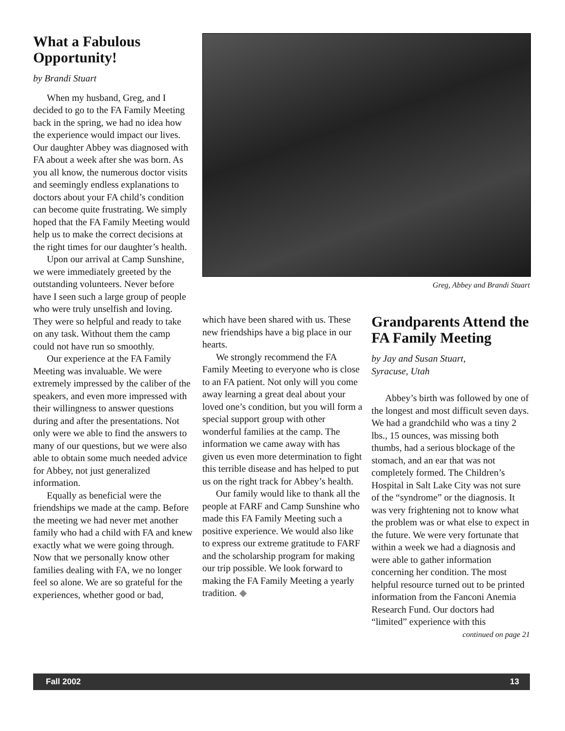What a Fabulous Opportunity!
by Brandi Stuart
When my husband, Greg, and I decided to go to the FA Family Meeting back in the spring, we had no idea how the experience would impact our lives. Our daughter Abbey was diagnosed with FA about a week after she was born. As you all know, the numerous doctor visits and seemingly endless explanations to doctors about your FA child’s condition can become quite frustrating. We simply hoped that the FA Family Meeting would help us to make the correct decisions at the right times for our daughter’s health.
Upon our arrival at Camp Sunshine, we were immediately greeted by the outstanding volunteers. Never before have I seen such a large group of people who were truly unselfish and loving. They were so helpful and ready to take on any task. Without them the camp could not have run so smoothly.
Our experience at the FA Family Meeting was invaluable. We were extremely impressed by the caliber of the speakers, and even more impressed with their willingness to answer questions during and after the presentations. Not only were we able to find the answers to many of our questions, but we were also able to obtain some much needed advice for Abbey, not just generalized information.
Equally as beneficial were the friendships we made at the camp. Before the meeting we had never met another family who had a child with FA and knew exactly what we were going through. Now that we personally know other families dealing with FA, we no longer feel so alone. We are so grateful for the experiences, whether good or bad,
Greg, Abbey and Brandi Stuart
which have been shared with us. These new friendships have a big place in our hearts.
We strongly recommend the FA Family Meeting to everyone who is close to an FA patient. Not only will you come away learning a great deal about your loved one’s condition, but you will form a special support group with other wonderful families at the camp. The information we came away with has given us even more determination to fight this terrible disease and has helped to put us on the right track for Abbey’s health.
Our family would like to thank all the people at FARF and Camp Sunshine who made this FA Family Meeting such a positive experience. We would also like to express our extreme gratitude to FARF and the scholarship program for making our trip possible. We look forward to making the FA Family Meeting a yearly tradition. ◆
Grandparents Attend the FA Family Meeting
by Jay and Susan Stuart,
Syracuse, Utah
Abbey’s birth was followed by one of the longest and most difficult seven days. We had a grandchild who was a tiny 2 lbs., 15 ounces, was missing both thumbs, had a serious blockage of the stomach, and an ear that was not completely formed. The Children’s Hospital in Salt Lake City was not sure of the “syndrome” or the diagnosis. It was very frightening not to know what the problem was or what else to expect in the future. We were very fortunate that within a week we had a diagnosis and were able to gather information concerning her condition. The most helpful resource turned out to be printed information from the Fanconi Anemia Research Fund. Our doctors had “limited” experience with this
continued on page 21
Fall 2002 13